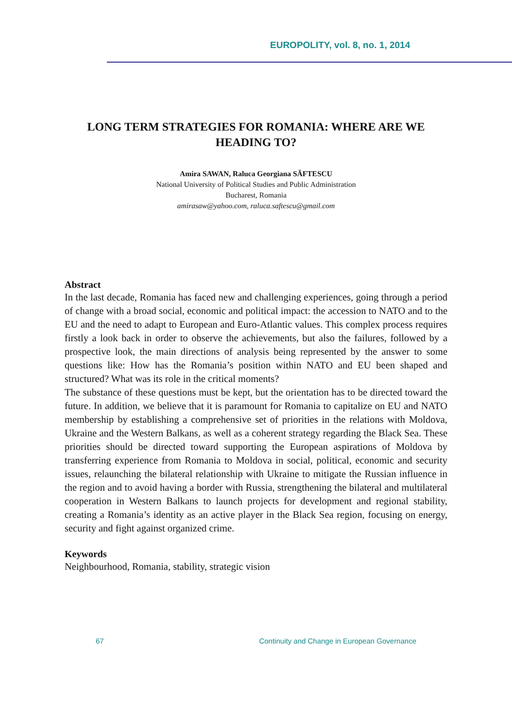EUROPOLITY, vol. 8, no. 1, 2014
LONG TERM STRATEGIES FOR ROMANIA: WHERE ARE WE HEADING TO?
Amira SAWAN, Raluca Georgiana SĂFTESCU
National University of Political Studies and Public Administration
Bucharest, Romania
amirasaw@yahoo.com, raluca.saftescu@gmail.com
Abstract
In the last decade, Romania has faced new and challenging experiences, going through a period of change with a broad social, economic and political impact: the accession to NATO and to the EU and the need to adapt to European and Euro-Atlantic values. This complex process requires firstly a look back in order to observe the achievements, but also the failures, followed by a prospective look, the main directions of analysis being represented by the answer to some questions like: How has the Romania’s position within NATO and EU been shaped and structured? What was its role in the critical moments?
The substance of these questions must be kept, but the orientation has to be directed toward the future. In addition, we believe that it is paramount for Romania to capitalize on EU and NATO membership by establishing a comprehensive set of priorities in the relations with Moldova, Ukraine and the Western Balkans, as well as a coherent strategy regarding the Black Sea. These priorities should be directed toward supporting the European aspirations of Moldova by transferring experience from Romania to Moldova in social, political, economic and security issues, relaunching the bilateral relationship with Ukraine to mitigate the Russian influence in the region and to avoid having a border with Russia, strengthening the bilateral and multilateral cooperation in Western Balkans to launch projects for development and regional stability, creating a Romania’s identity as an active player in the Black Sea region, focusing on energy, security and fight against organized crime.
Keywords
Neighbourhood, Romania, stability, strategic vision
67 Continuity and Change in European Governance